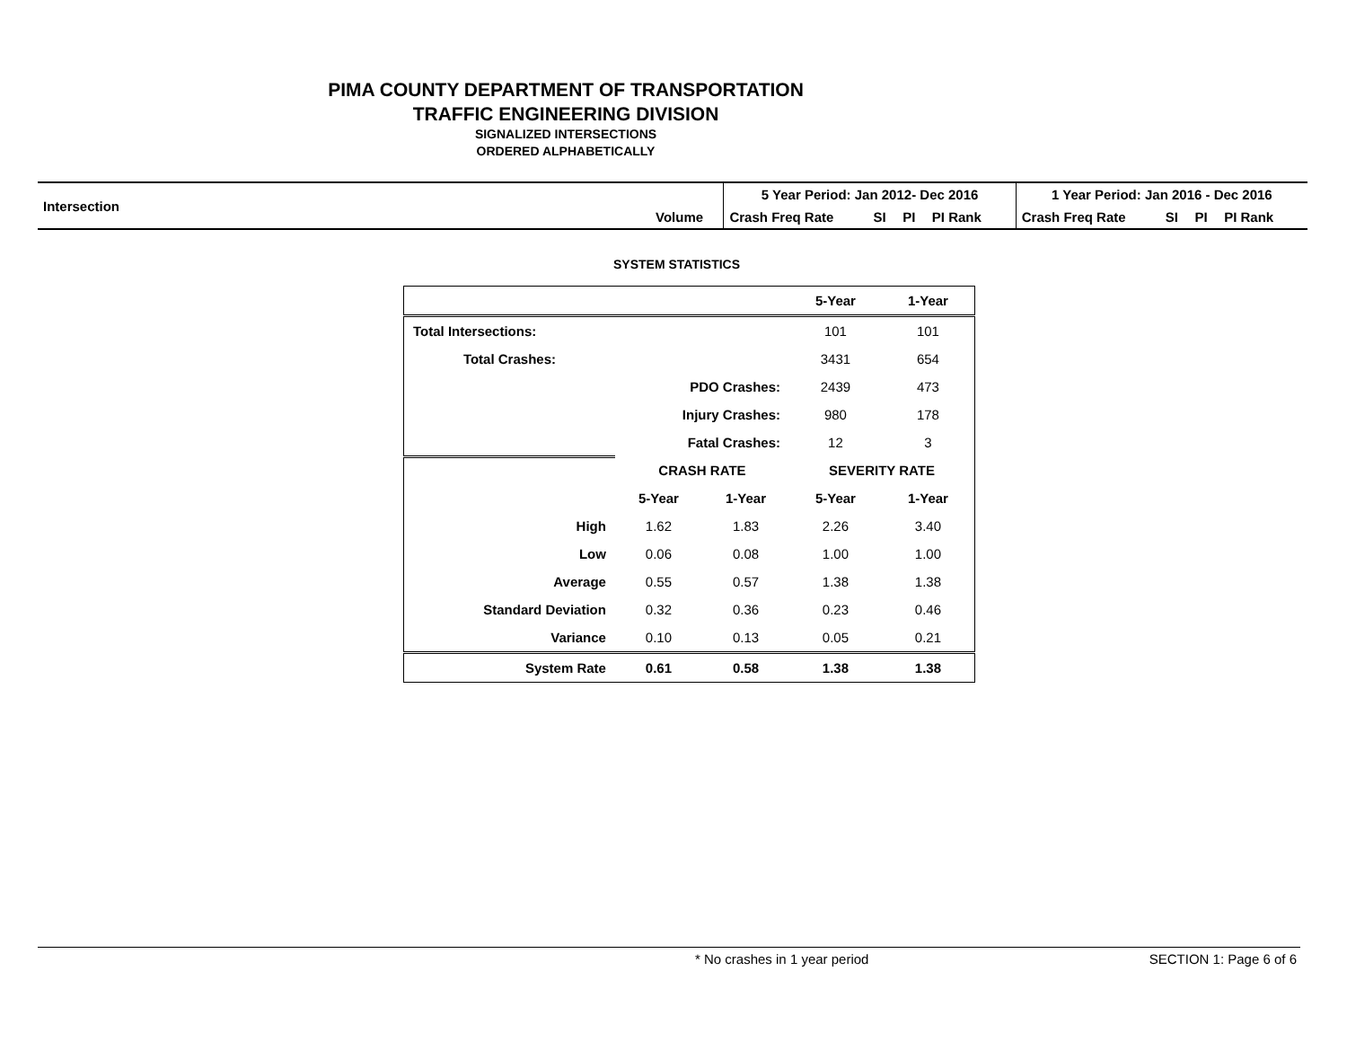PIMA COUNTY DEPARTMENT OF TRANSPORTATION
TRAFFIC ENGINEERING DIVISION
SIGNALIZED INTERSECTIONS
ORDERED ALPHABETICALLY
| Intersection | | 5 Year Period: Jan 2012- Dec 2016 | | | | | 1 Year Period: Jan 2016 - Dec 2016 | | | | |
| | Volume | Crash Freq Rate | SI | PI | PI Rank | | Crash Freq Rate | SI | PI | PI Rank | |
SYSTEM STATISTICS
| | | | 5-Year | 1-Year |
| Total Intersections: | | | 101 | 101 |
| Total Crashes: | | | 3431 | 654 |
| | PDO Crashes: | | 2439 | 473 |
| | Injury Crashes: | | 980 | 178 |
| | Fatal Crashes: | | 12 | 3 |
| | CRASH RATE | | SEVERITY RATE | |
| | 5-Year | 1-Year | 5-Year | 1-Year |
| High | 1.62 | 1.83 | 2.26 | 3.40 |
| Low | 0.06 | 0.08 | 1.00 | 1.00 |
| Average | 0.55 | 0.57 | 1.38 | 1.38 |
| Standard Deviation | 0.32 | 0.36 | 0.23 | 0.46 |
| Variance | 0.10 | 0.13 | 0.05 | 0.21 |
| System Rate | 0.61 | 0.58 | 1.38 | 1.38 |
* No crashes in 1 year period SECTION 1: Page 6 of 6